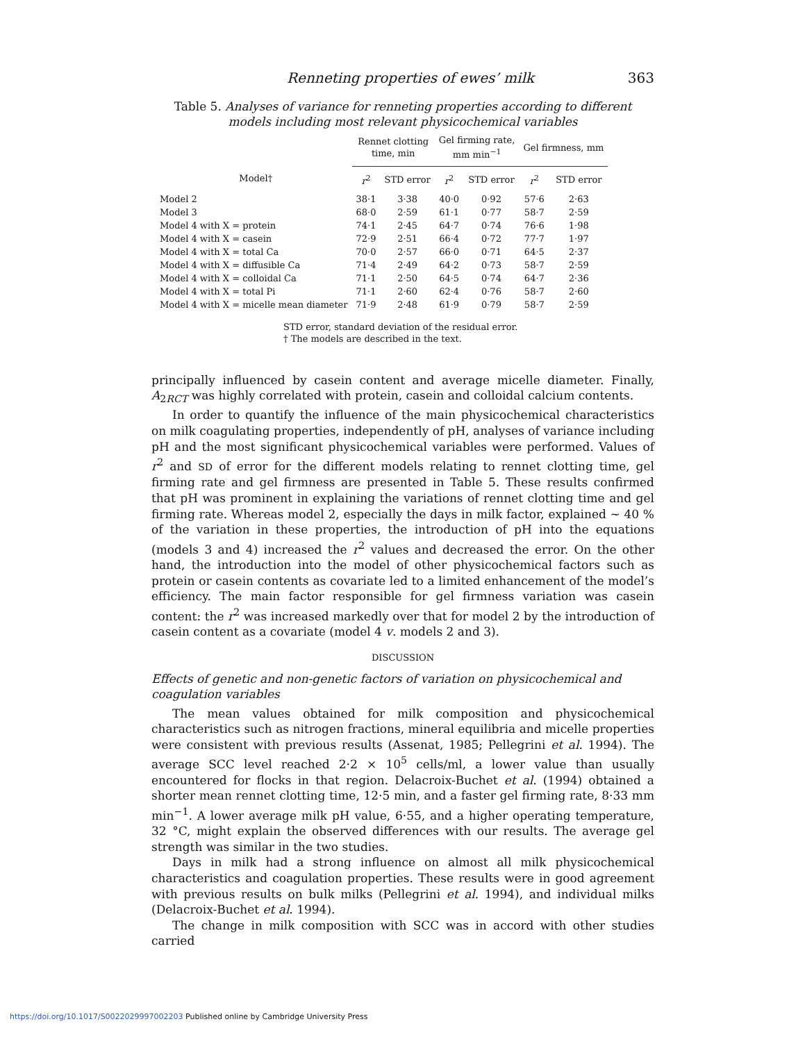Renneting properties of ewes’ milk 363
Table 5. Analyses of variance for renneting properties according to different models including most relevant physicochemical variables
| | Rennet clotting time, min | | Gel firming rate, mm min<sup>−1</sup> | | Gel firmness, mm | |
| --- | --- | --- | --- | --- | --- | --- |
| Model† | r<sup>2</sup> | STD error | r<sup>2</sup> | STD error | r<sup>2</sup> | STD error |
| Model 2 | 38·1 | 3·38 | 40·0 | 0·92 | 57·6 | 2·63 |
| Model 3 | 68·0 | 2·59 | 61·1 | 0·77 | 58·7 | 2·59 |
| Model 4 with X = protein | 74·1 | 2·45 | 64·7 | 0·74 | 76·6 | 1·98 |
| Model 4 with X = casein | 72·9 | 2·51 | 66·4 | 0·72 | 77·7 | 1·97 |
| Model 4 with X = total Ca | 70·0 | 2·57 | 66·0 | 0·71 | 64·5 | 2·37 |
| Model 4 with X = diffusible Ca | 71·4 | 2·49 | 64·2 | 0·73 | 58·7 | 2·59 |
| Model 4 with X = colloidal Ca | 71·1 | 2·50 | 64·5 | 0·74 | 64·7 | 2·36 |
| Model 4 with X = total Pi | 71·1 | 2·60 | 62·4 | 0·76 | 58·7 | 2·60 |
| Model 4 with X = micelle mean diameter | 71·9 | 2·48 | 61·9 | 0·79 | 58·7 | 2·59 |
STD error, standard deviation of the residual error.
† The models are described in the text.
principally influenced by casein content and average micelle diameter. Finally, A<sub>2RCT</sub> was highly correlated with protein, casein and colloidal calcium contents.
In order to quantify the influence of the main physicochemical characteristics on milk coagulating properties, independently of pH, analyses of variance including pH and the most significant physicochemical variables were performed. Values of r<sup>2</sup> and SD of error for the different models relating to rennet clotting time, gel firming rate and gel firmness are presented in Table 5. These results confirmed that pH was prominent in explaining the variations of rennet clotting time and gel firming rate. Whereas model 2, especially the days in milk factor, explained ~ 40 % of the variation in these properties, the introduction of pH into the equations (models 3 and 4) increased the r<sup>2</sup> values and decreased the error. On the other hand, the introduction into the model of other physicochemical factors such as protein or casein contents as covariate led to a limited enhancement of the model’s efficiency. The main factor responsible for gel firmness variation was casein content: the r<sup>2</sup> was increased markedly over that for model 2 by the introduction of casein content as a covariate (model 4 v. models 2 and 3).
DISCUSSION
Effects of genetic and non-genetic factors of variation on physicochemical and coagulation variables
The mean values obtained for milk composition and physicochemical characteristics such as nitrogen fractions, mineral equilibria and micelle properties were consistent with previous results (Assenat, 1985; Pellegrini et al. 1994). The average SCC level reached 2·2 × 10<sup>5</sup> cells/ml, a lower value than usually encountered for flocks in that region. Delacroix-Buchet et al. (1994) obtained a shorter mean rennet clotting time, 12·5 min, and a faster gel firming rate, 8·33 mm min<sup>−1</sup>. A lower average milk pH value, 6·55, and a higher operating temperature, 32 °C, might explain the observed differences with our results. The average gel strength was similar in the two studies.
Days in milk had a strong influence on almost all milk physicochemical characteristics and coagulation properties. These results were in good agreement with previous results on bulk milks (Pellegrini et al. 1994), and individual milks (Delacroix-Buchet et al. 1994).
The change in milk composition with SCC was in accord with other studies carried
https://doi.org/10.1017/S0022029997002203 Published online by Cambridge University Press